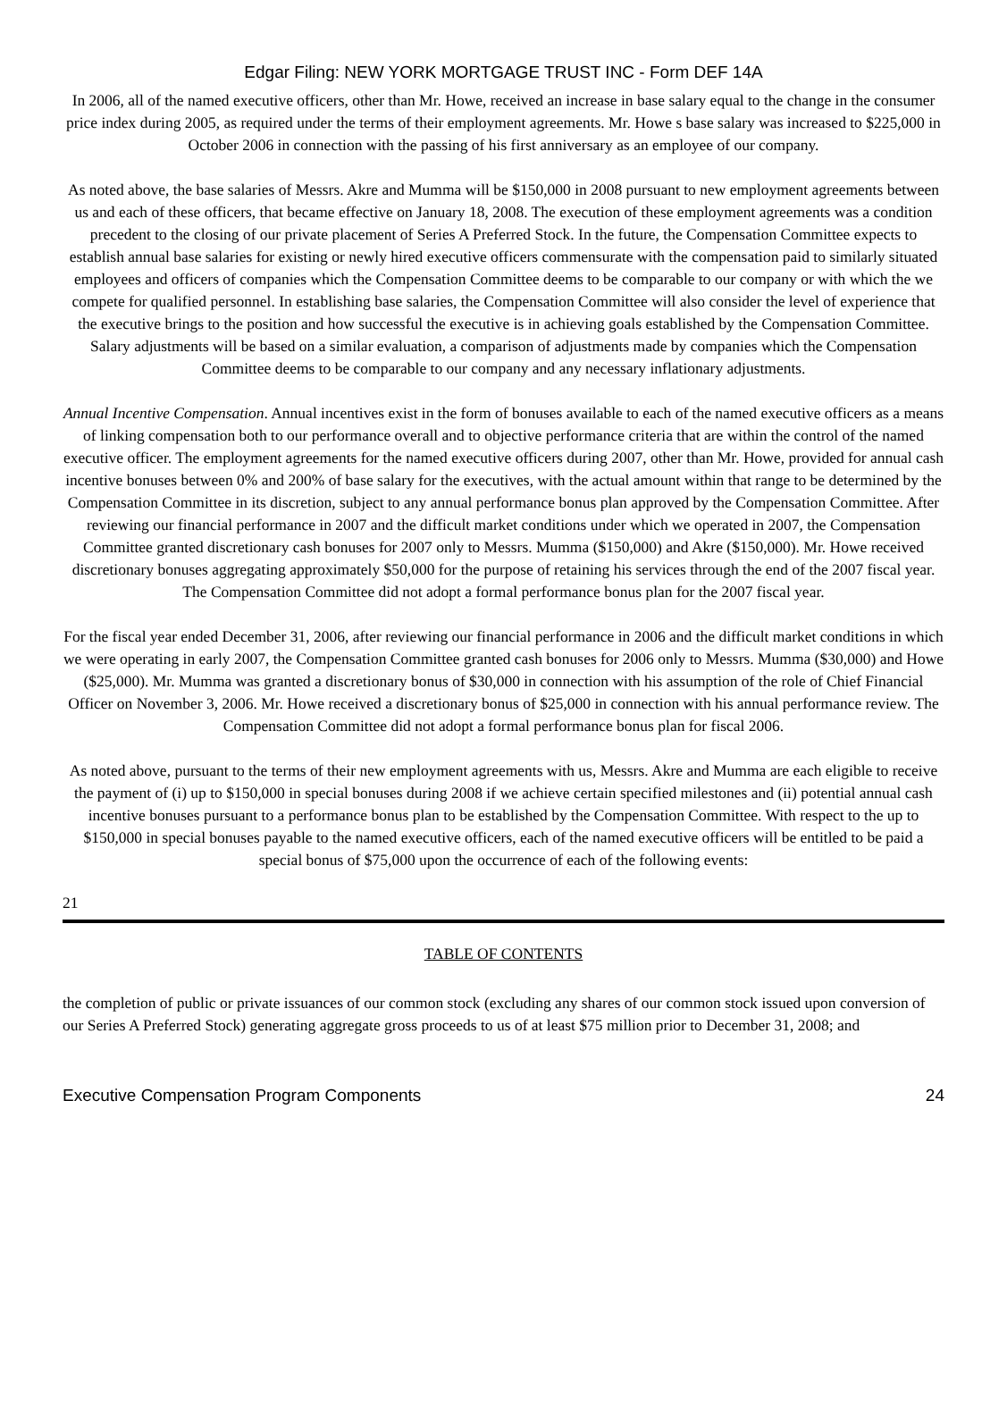Edgar Filing: NEW YORK MORTGAGE TRUST INC - Form DEF 14A
In 2006, all of the named executive officers, other than Mr. Howe, received an increase in base salary equal to the change in the consumer price index during 2005, as required under the terms of their employment agreements. Mr. Howe s base salary was increased to $225,000 in October 2006 in connection with the passing of his first anniversary as an employee of our company.
As noted above, the base salaries of Messrs. Akre and Mumma will be $150,000 in 2008 pursuant to new employment agreements between us and each of these officers, that became effective on January 18, 2008. The execution of these employment agreements was a condition precedent to the closing of our private placement of Series A Preferred Stock. In the future, the Compensation Committee expects to establish annual base salaries for existing or newly hired executive officers commensurate with the compensation paid to similarly situated employees and officers of companies which the Compensation Committee deems to be comparable to our company or with which the we compete for qualified personnel. In establishing base salaries, the Compensation Committee will also consider the level of experience that the executive brings to the position and how successful the executive is in achieving goals established by the Compensation Committee. Salary adjustments will be based on a similar evaluation, a comparison of adjustments made by companies which the Compensation Committee deems to be comparable to our company and any necessary inflationary adjustments.
Annual Incentive Compensation. Annual incentives exist in the form of bonuses available to each of the named executive officers as a means of linking compensation both to our performance overall and to objective performance criteria that are within the control of the named executive officer. The employment agreements for the named executive officers during 2007, other than Mr. Howe, provided for annual cash incentive bonuses between 0% and 200% of base salary for the executives, with the actual amount within that range to be determined by the Compensation Committee in its discretion, subject to any annual performance bonus plan approved by the Compensation Committee. After reviewing our financial performance in 2007 and the difficult market conditions under which we operated in 2007, the Compensation Committee granted discretionary cash bonuses for 2007 only to Messrs. Mumma ($150,000) and Akre ($150,000). Mr. Howe received discretionary bonuses aggregating approximately $50,000 for the purpose of retaining his services through the end of the 2007 fiscal year. The Compensation Committee did not adopt a formal performance bonus plan for the 2007 fiscal year.
For the fiscal year ended December 31, 2006, after reviewing our financial performance in 2006 and the difficult market conditions in which we were operating in early 2007, the Compensation Committee granted cash bonuses for 2006 only to Messrs. Mumma ($30,000) and Howe ($25,000). Mr. Mumma was granted a discretionary bonus of $30,000 in connection with his assumption of the role of Chief Financial Officer on November 3, 2006. Mr. Howe received a discretionary bonus of $25,000 in connection with his annual performance review. The Compensation Committee did not adopt a formal performance bonus plan for fiscal 2006.
As noted above, pursuant to the terms of their new employment agreements with us, Messrs. Akre and Mumma are each eligible to receive the payment of (i) up to $150,000 in special bonuses during 2008 if we achieve certain specified milestones and (ii) potential annual cash incentive bonuses pursuant to a performance bonus plan to be established by the Compensation Committee. With respect to the up to $150,000 in special bonuses payable to the named executive officers, each of the named executive officers will be entitled to be paid a special bonus of $75,000 upon the occurrence of each of the following events:
21
TABLE OF CONTENTS
the completion of public or private issuances of our common stock (excluding any shares of our common stock issued upon conversion of our Series A Preferred Stock) generating aggregate gross proceeds to us of at least $75 million prior to December 31, 2008; and
Executive Compensation Program Components 24